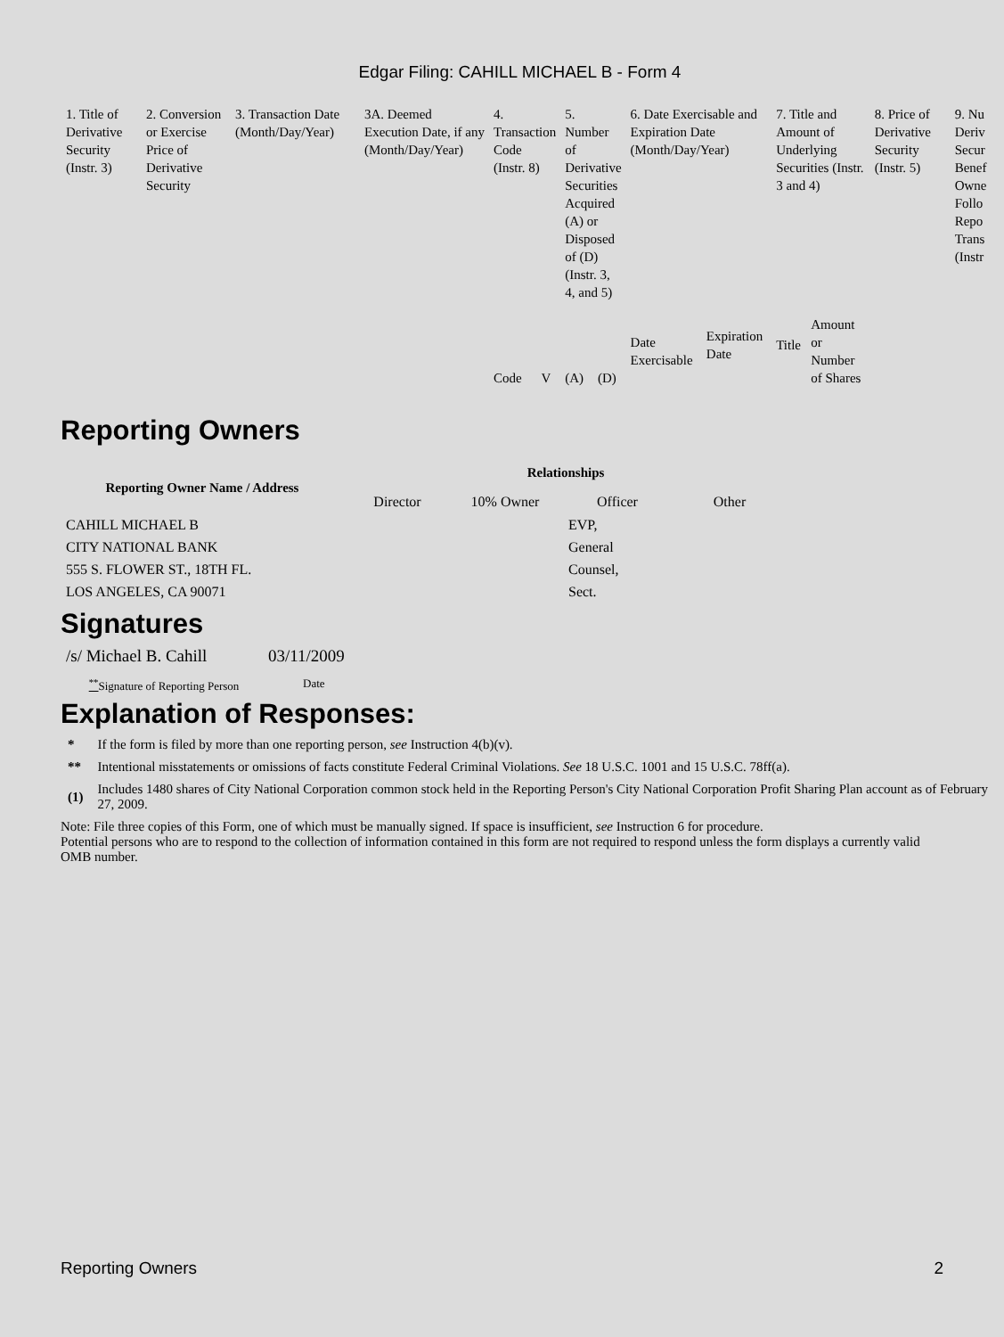Edgar Filing: CAHILL MICHAEL B - Form 4
| 1. Title of Derivative Security (Instr. 3) | 2. Conversion or Exercise Price of Derivative Security | 3. Transaction Date (Month/Day/Year) | 3A. Deemed Execution Date, if any (Month/Day/Year) | 4. Transaction Code (Instr. 8) | | 5. Number of Derivative Securities Acquired (A) or Disposed of (D) (Instr. 3, 4, and 5) | | 6. Date Exercisable and Expiration Date (Month/Day/Year) | | 7. Title and Amount of Underlying Securities (Instr. 3 and 4) | | 8. Price of Derivative Security (Instr. 5) | 9. Nu Deriv Secur Benef Owne Follo Repo Trans (Instr |
| | | | | Code | V | (A) | (D) | Date Exercisable | Expiration Date | Title | Amount or Number of Shares | | |
Reporting Owners
| Reporting Owner Name / Address | Relationships | | | |
| --- | --- | --- | --- | --- |
| | Director | 10% Owner | Officer | Other |
| CAHILL MICHAEL B CITY NATIONAL BANK 555 S. FLOWER ST., 18TH FL. LOS ANGELES, CA 90071 | | | EVP, General Counsel, Sect. | |
Signatures
| /s/ Michael B. Cahill | 03/11/2009 |
| <sup>**</sup> Signature of Reporting Person | Date |
Explanation of Responses:
| * | If the form is filed by more than one reporting person, see Instruction 4(b)(v). |
| ** | Intentional misstatements or omissions of facts constitute Federal Criminal Violations. See 18 U.S.C. 1001 and 15 U.S.C. 78ff(a). |
| (1) | Includes 1480 shares of City National Corporation common stock held in the Reporting Person's City National Corporation Profit Sharing Plan account as of February 27, 2009. |
Note: File three copies of this Form, one of which must be manually signed. If space is insufficient, see Instruction 6 for procedure.
Potential persons who are to respond to the collection of information contained in this form are not required to respond unless the form displays a currently valid OMB number.
Reporting Owners 2